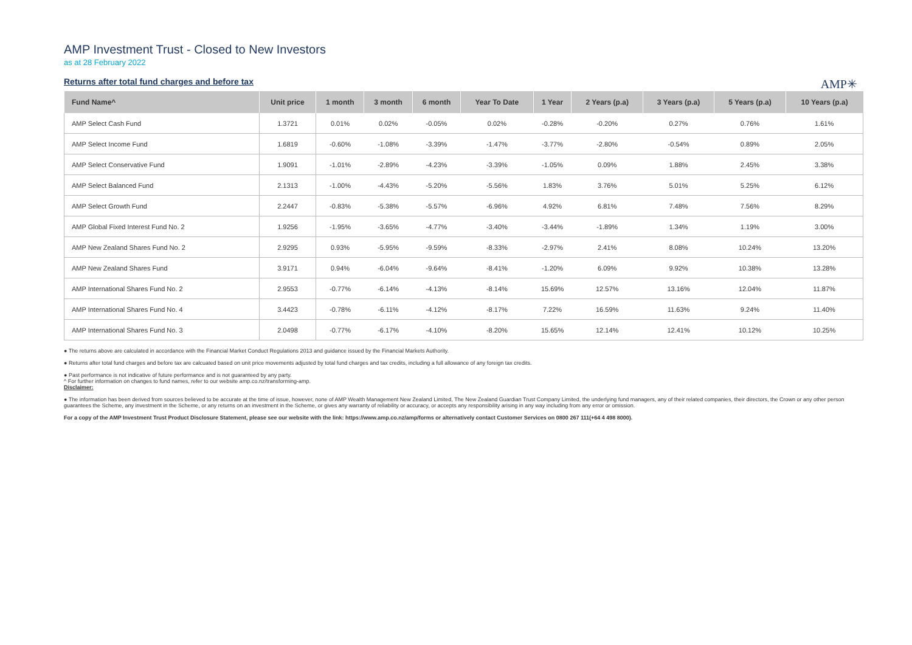AMP Investment Trust - Closed to New Investors
as at 28 February 2022
Returns after total fund charges and before tax
AMP✳
| Fund Name^ | Unit price | 1 month | 3 month | 6 month | Year To Date | 1 Year | 2 Years (p.a) | 3 Years (p.a) | 5 Years (p.a) | 10 Years (p.a) |
| --- | --- | --- | --- | --- | --- | --- | --- | --- | --- | --- |
| AMP Select Cash Fund | 1.3721 | 0.01% | 0.02% | -0.05% | 0.02% | -0.28% | -0.20% | 0.27% | 0.76% | 1.61% |
| AMP Select Income Fund | 1.6819 | -0.60% | -1.08% | -3.39% | -1.47% | -3.77% | -2.80% | -0.54% | 0.89% | 2.05% |
| AMP Select Conservative Fund | 1.9091 | -1.01% | -2.89% | -4.23% | -3.39% | -1.05% | 0.09% | 1.88% | 2.45% | 3.38% |
| AMP Select Balanced Fund | 2.1313 | -1.00% | -4.43% | -5.20% | -5.56% | 1.83% | 3.76% | 5.01% | 5.25% | 6.12% |
| AMP Select Growth Fund | 2.2447 | -0.83% | -5.38% | -5.57% | -6.96% | 4.92% | 6.81% | 7.48% | 7.56% | 8.29% |
| AMP Global Fixed Interest Fund No. 2 | 1.9256 | -1.95% | -3.65% | -4.77% | -3.40% | -3.44% | -1.89% | 1.34% | 1.19% | 3.00% |
| AMP New Zealand Shares Fund No. 2 | 2.9295 | 0.93% | -5.95% | -9.59% | -8.33% | -2.97% | 2.41% | 8.08% | 10.24% | 13.20% |
| AMP New Zealand Shares Fund | 3.9171 | 0.94% | -6.04% | -9.64% | -8.41% | -1.20% | 6.09% | 9.92% | 10.38% | 13.28% |
| AMP International Shares Fund No. 2 | 2.9553 | -0.77% | -6.14% | -4.13% | -8.14% | 15.69% | 12.57% | 13.16% | 12.04% | 11.87% |
| AMP International Shares Fund No. 4 | 3.4423 | -0.78% | -6.11% | -4.12% | -8.17% | 7.22% | 16.59% | 11.63% | 9.24% | 11.40% |
| AMP International Shares Fund No. 3 | 2.0498 | -0.77% | -6.17% | -4.10% | -8.20% | 15.65% | 12.14% | 12.41% | 10.12% | 10.25% |
● The returns above are calculated in accordance with the Financial Market Conduct Regulations 2013 and guidance issued by the Financial Markets Authority.
● Returns after total fund charges and before tax are calcuated based on unit price movements adjusted by total fund charges and tax credits, including a full allowance of any foreign tax credits.
● Past performance is not indicative of future performance and is not guaranteed by any party.
^ For further information on changes to fund names, refer to our website amp.co.nz/transforming-amp.
Disclaimer:
● The information has been derived from sources believed to be accurate at the time of issue, however, none of AMP Wealth Management New Zealand Limited, The New Zealand Guardian Trust Company Limited, the underlying fund managers, any of their related companies, their directors, the Crown or any other person guarantees the Scheme, any investment in the Scheme, or any returns on an investment in the Scheme, or gives any warranty of reliability or accuracy, or accepts any responsibility arising in any way including from any error or omission.
For a copy of the AMP Investment Trust Product Disclosure Statement, please see our website with the link: https://www.amp.co.nz/amp/forms or alternatively contact Customer Services on 0800 267 111(+64 4 498 8000).